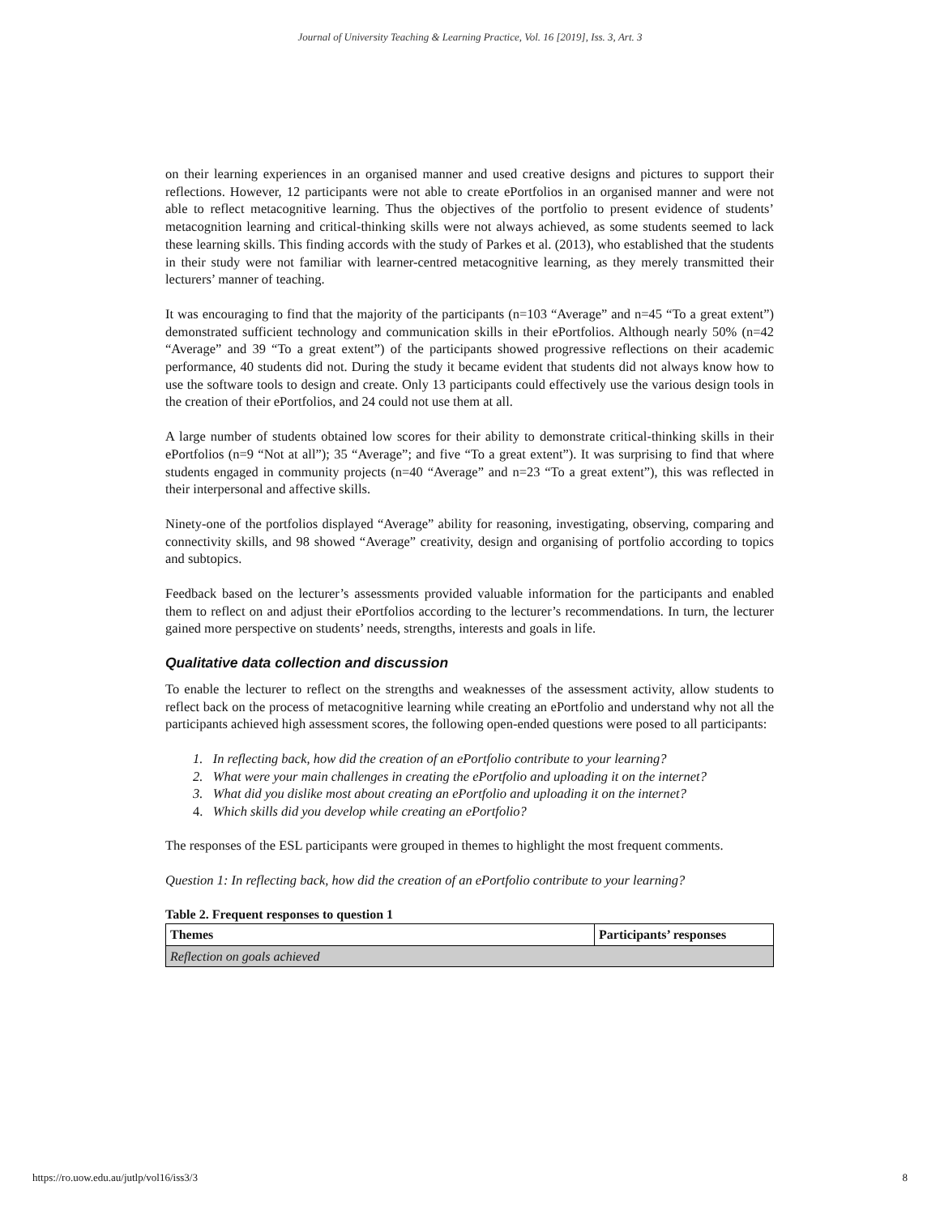Journal of University Teaching & Learning Practice, Vol. 16 [2019], Iss. 3, Art. 3
on their learning experiences in an organised manner and used creative designs and pictures to support their reflections. However, 12 participants were not able to create ePortfolios in an organised manner and were not able to reflect metacognitive learning. Thus the objectives of the portfolio to present evidence of students’ metacognition learning and critical-thinking skills were not always achieved, as some students seemed to lack these learning skills. This finding accords with the study of Parkes et al. (2013), who established that the students in their study were not familiar with learner-centred metacognitive learning, as they merely transmitted their lecturers’ manner of teaching.
It was encouraging to find that the majority of the participants (n=103 “Average” and n=45 “To a great extent”) demonstrated sufficient technology and communication skills in their ePortfolios. Although nearly 50% (n=42 “Average” and 39 “To a great extent”) of the participants showed progressive reflections on their academic performance, 40 students did not. During the study it became evident that students did not always know how to use the software tools to design and create. Only 13 participants could effectively use the various design tools in the creation of their ePortfolios, and 24 could not use them at all.
A large number of students obtained low scores for their ability to demonstrate critical-thinking skills in their ePortfolios (n=9 “Not at all”); 35 “Average”; and five “To a great extent”). It was surprising to find that where students engaged in community projects (n=40 “Average” and n=23 “To a great extent”), this was reflected in their interpersonal and affective skills.
Ninety-one of the portfolios displayed “Average” ability for reasoning, investigating, observing, comparing and connectivity skills, and 98 showed “Average” creativity, design and organising of portfolio according to topics and subtopics.
Feedback based on the lecturer’s assessments provided valuable information for the participants and enabled them to reflect on and adjust their ePortfolios according to the lecturer’s recommendations. In turn, the lecturer gained more perspective on students’ needs, strengths, interests and goals in life.
Qualitative data collection and discussion
To enable the lecturer to reflect on the strengths and weaknesses of the assessment activity, allow students to reflect back on the process of metacognitive learning while creating an ePortfolio and understand why not all the participants achieved high assessment scores, the following open-ended questions were posed to all participants:
1. In reflecting back, how did the creation of an ePortfolio contribute to your learning?
2. What were your main challenges in creating the ePortfolio and uploading it on the internet?
3. What did you dislike most about creating an ePortfolio and uploading it on the internet?
4. Which skills did you develop while creating an ePortfolio?
The responses of the ESL participants were grouped in themes to highlight the most frequent comments.
Question 1: In reflecting back, how did the creation of an ePortfolio contribute to your learning?
Table 2. Frequent responses to question 1
| Themes | Participants’ responses |
| --- | --- |
| Reflection on goals achieved | |
https://ro.uow.edu.au/jutlp/vol16/iss3/3 8